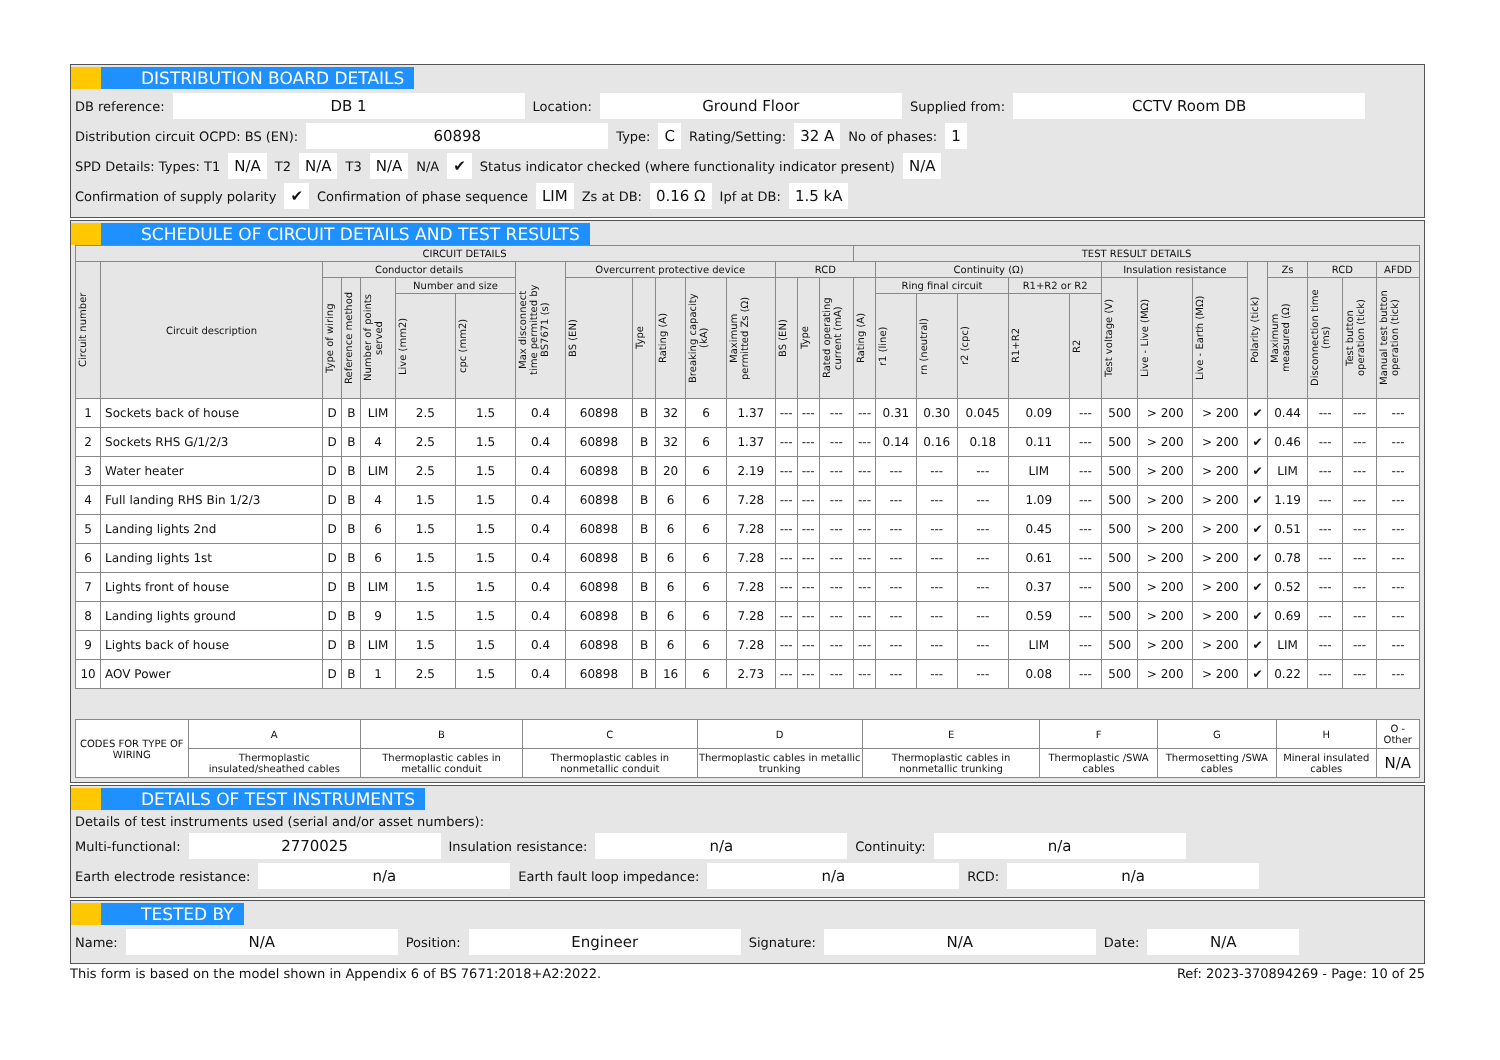DISTRIBUTION BOARD DETAILS
DB reference: DB 1 Location: Ground Floor Supplied from: CCTV Room DB
Distribution circuit OCPD: BS (EN): 60898 Type: C Rating/Setting: 32 A No of phases: 1
SPD Details: Types: T1 N/A T2 N/A T3 N/A N/A ✔ Status indicator checked (where functionality indicator present) N/A
Confirmation of supply polarity ✔ Confirmation of phase sequence LIM Zs at DB: 0.16 Ω Ipf at DB: 1.5 kA
SCHEDULE OF CIRCUIT DETAILS AND TEST RESULTS
| CIRCUIT DETAILS | | | | | | | | | | | | | | | | TEST RESULT DETAILS | | | | | | | | | | | | | |
| --- | --- | --- | --- | --- | --- | --- | --- | --- | --- | --- | --- | --- | --- | --- | --- | --- | --- | --- | --- | --- | --- | --- | --- | --- | --- | --- | --- | --- | --- |
| Circuit number | Circuit description | Conductor details | | | | | Max disconnect time permitted by BS7671 (s) | Overcurrent protective device | | | | | RCD | | | | Continuity (Ω) | | | | | Insulation resistance | | | Polarity (tick) | Zs | RCD | | AFDD |
| | | Type of wiring | Reference method | Number of points served | Number and size | | | BS (EN) | Type | Rating (A) | Breaking capacity (kA) | Maximum permitted Zs (Ω) | BS (EN) | Type | Rated operating current (mA) | Rating (A) | Ring final circuit | | | R1+R2 or R2 | | Test voltage (V) | Live - Live (MΩ) | Live - Earth (MΩ) | | Maximum measured (Ω) | Disconnection time (ms) | Test button operation (tick) | Manual test button operation (tick) |
| | | | | | Live (mm2) | cpc (mm2) | | | | | | | | | | | r1 (line) | rn (neutral) | r2 (cpc) | R1+R2 | R2 | | | | | | | | |
| 1 | Sockets back of house | D | B | LIM | 2.5 | 1.5 | 0.4 | 60898 | B | 32 | 6 | 1.37 | --- | --- | --- | --- | 0.31 | 0.30 | 0.045 | 0.09 | --- | 500 | > 200 | > 200 | ✔ | 0.44 | --- | --- | --- |
| 2 | Sockets RHS G/1/2/3 | D | B | 4 | 2.5 | 1.5 | 0.4 | 60898 | B | 32 | 6 | 1.37 | --- | --- | --- | --- | 0.14 | 0.16 | 0.18 | 0.11 | --- | 500 | > 200 | > 200 | ✔ | 0.46 | --- | --- | --- |
| 3 | Water heater | D | B | LIM | 2.5 | 1.5 | 0.4 | 60898 | B | 20 | 6 | 2.19 | --- | --- | --- | --- | --- | --- | --- | LIM | --- | 500 | > 200 | > 200 | ✔ | LIM | --- | --- | --- |
| 4 | Full landing RHS Bin 1/2/3 | D | B | 4 | 1.5 | 1.5 | 0.4 | 60898 | B | 6 | 6 | 7.28 | --- | --- | --- | --- | --- | --- | --- | 1.09 | --- | 500 | > 200 | > 200 | ✔ | 1.19 | --- | --- | --- |
| 5 | Landing lights 2nd | D | B | 6 | 1.5 | 1.5 | 0.4 | 60898 | B | 6 | 6 | 7.28 | --- | --- | --- | --- | --- | --- | --- | 0.45 | --- | 500 | > 200 | > 200 | ✔ | 0.51 | --- | --- | --- |
| 6 | Landing lights 1st | D | B | 6 | 1.5 | 1.5 | 0.4 | 60898 | B | 6 | 6 | 7.28 | --- | --- | --- | --- | --- | --- | --- | 0.61 | --- | 500 | > 200 | > 200 | ✔ | 0.78 | --- | --- | --- |
| 7 | Lights front of house | D | B | LIM | 1.5 | 1.5 | 0.4 | 60898 | B | 6 | 6 | 7.28 | --- | --- | --- | --- | --- | --- | --- | 0.37 | --- | 500 | > 200 | > 200 | ✔ | 0.52 | --- | --- | --- |
| 8 | Landing lights ground | D | B | 9 | 1.5 | 1.5 | 0.4 | 60898 | B | 6 | 6 | 7.28 | --- | --- | --- | --- | --- | --- | --- | 0.59 | --- | 500 | > 200 | > 200 | ✔ | 0.69 | --- | --- | --- |
| 9 | Lights back of house | D | B | LIM | 1.5 | 1.5 | 0.4 | 60898 | B | 6 | 6 | 7.28 | --- | --- | --- | --- | --- | --- | --- | LIM | --- | 500 | > 200 | > 200 | ✔ | LIM | --- | --- | --- |
| 10 | AOV Power | D | B | 1 | 2.5 | 1.5 | 0.4 | 60898 | B | 16 | 6 | 2.73 | --- | --- | --- | --- | --- | --- | --- | 0.08 | --- | 500 | > 200 | > 200 | ✔ | 0.22 | --- | --- | --- |
| CODES FOR TYPE OF WIRING | A | B | C | D | E | F | G | H | O - Other |
| | Thermoplastic insulated/sheathed cables | Thermoplastic cables in metallic conduit | Thermoplastic cables in nonmetallic conduit | Thermoplastic cables in metallic trunking | Thermoplastic cables in nonmetallic trunking | Thermoplastic /SWA cables | Thermosetting /SWA cables | Mineral insulated cables | N/A |
DETAILS OF TEST INSTRUMENTS
Details of test instruments used (serial and/or asset numbers):
Multi-functional: 2770025 Insulation resistance: n/a Continuity: n/a
Earth electrode resistance: n/a Earth fault loop impedance: n/a RCD: n/a
TESTED BY
Name: N/A Position: Engineer Signature: N/A Date: N/A
This form is based on the model shown in Appendix 6 of BS 7671:2018+A2:2022. Ref: 2023-370894269 - Page: 10 of 25